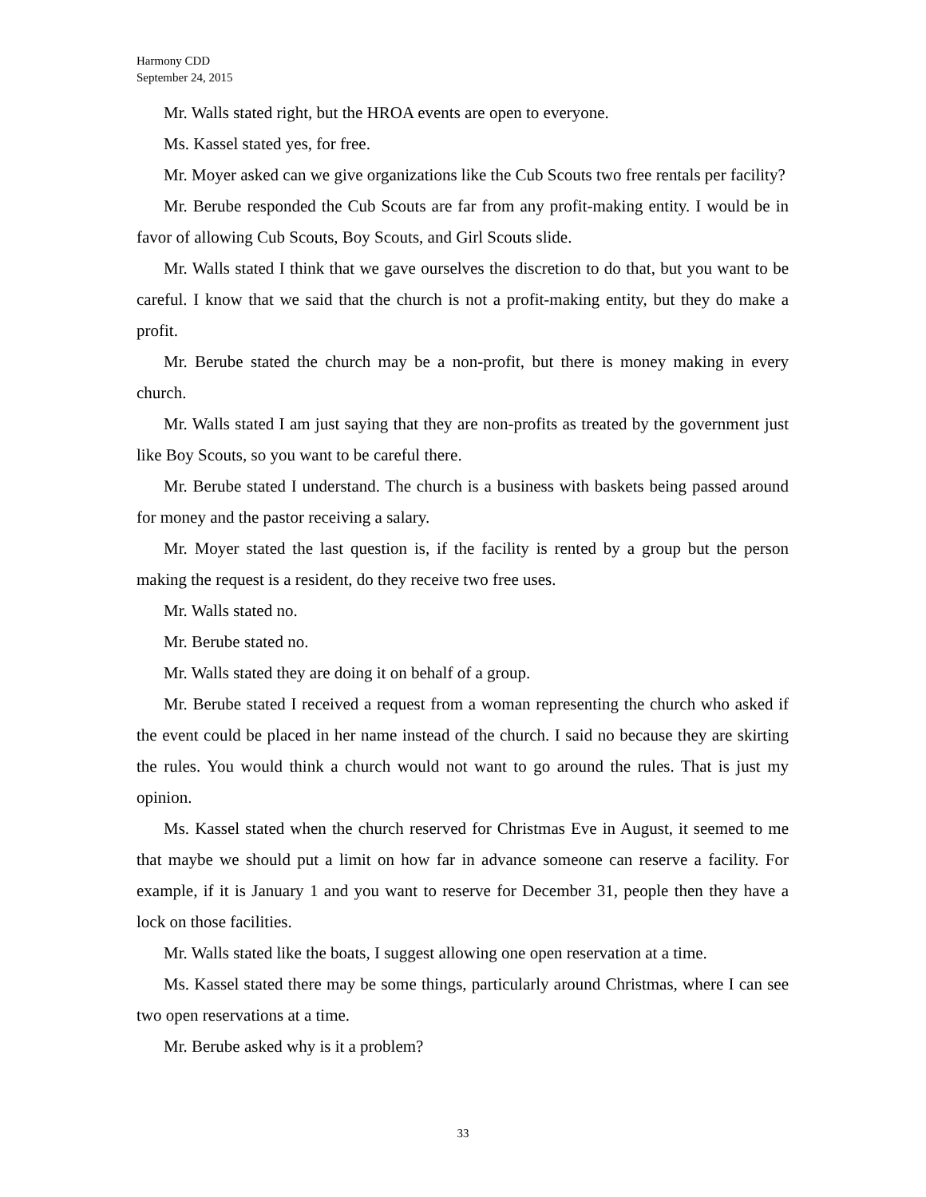Harmony CDD
September 24, 2015
Mr. Walls stated right, but the HROA events are open to everyone.
Ms. Kassel stated yes, for free.
Mr. Moyer asked can we give organizations like the Cub Scouts two free rentals per facility?
Mr. Berube responded the Cub Scouts are far from any profit-making entity. I would be in favor of allowing Cub Scouts, Boy Scouts, and Girl Scouts slide.
Mr. Walls stated I think that we gave ourselves the discretion to do that, but you want to be careful. I know that we said that the church is not a profit-making entity, but they do make a profit.
Mr. Berube stated the church may be a non-profit, but there is money making in every church.
Mr. Walls stated I am just saying that they are non-profits as treated by the government just like Boy Scouts, so you want to be careful there.
Mr. Berube stated I understand. The church is a business with baskets being passed around for money and the pastor receiving a salary.
Mr. Moyer stated the last question is, if the facility is rented by a group but the person making the request is a resident, do they receive two free uses.
Mr. Walls stated no.
Mr. Berube stated no.
Mr. Walls stated they are doing it on behalf of a group.
Mr. Berube stated I received a request from a woman representing the church who asked if the event could be placed in her name instead of the church. I said no because they are skirting the rules. You would think a church would not want to go around the rules. That is just my opinion.
Ms. Kassel stated when the church reserved for Christmas Eve in August, it seemed to me that maybe we should put a limit on how far in advance someone can reserve a facility. For example, if it is January 1 and you want to reserve for December 31, people then they have a lock on those facilities.
Mr. Walls stated like the boats, I suggest allowing one open reservation at a time.
Ms. Kassel stated there may be some things, particularly around Christmas, where I can see two open reservations at a time.
Mr. Berube asked why is it a problem?
33